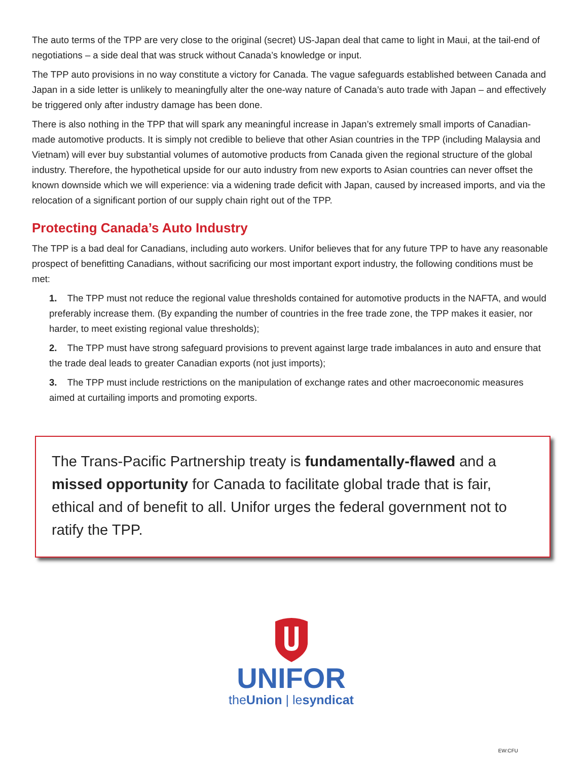The auto terms of the TPP are very close to the original (secret) US-Japan deal that came to light in Maui, at the tail-end of negotiations – a side deal that was struck without Canada’s knowledge or input.
The TPP auto provisions in no way constitute a victory for Canada. The vague safeguards established between Canada and Japan in a side letter is unlikely to meaningfully alter the one-way nature of Canada’s auto trade with Japan – and effectively be triggered only after industry damage has been done.
There is also nothing in the TPP that will spark any meaningful increase in Japan’s extremely small imports of Canadian-made automotive products. It is simply not credible to believe that other Asian countries in the TPP (including Malaysia and Vietnam) will ever buy substantial volumes of automotive products from Canada given the regional structure of the global industry. Therefore, the hypothetical upside for our auto industry from new exports to Asian countries can never offset the known downside which we will experience: via a widening trade deficit with Japan, caused by increased imports, and via the relocation of a significant portion of our supply chain right out of the TPP.
Protecting Canada’s Auto Industry
The TPP is a bad deal for Canadians, including auto workers. Unifor believes that for any future TPP to have any reasonable prospect of benefitting Canadians, without sacrificing our most important export industry, the following conditions must be met:
1. The TPP must not reduce the regional value thresholds contained for automotive products in the NAFTA, and would preferably increase them. (By expanding the number of countries in the free trade zone, the TPP makes it easier, nor harder, to meet existing regional value thresholds);
2. The TPP must have strong safeguard provisions to prevent against large trade imbalances in auto and ensure that the trade deal leads to greater Canadian exports (not just imports);
3. The TPP must include restrictions on the manipulation of exchange rates and other macroeconomic measures aimed at curtailing imports and promoting exports.
The Trans-Pacific Partnership treaty is fundamentally-flawed and a missed opportunity for Canada to facilitate global trade that is fair, ethical and of benefit to all. Unifor urges the federal government not to ratify the TPP.
UNIFOR
theUnion | lesyndicat
EW:CFU